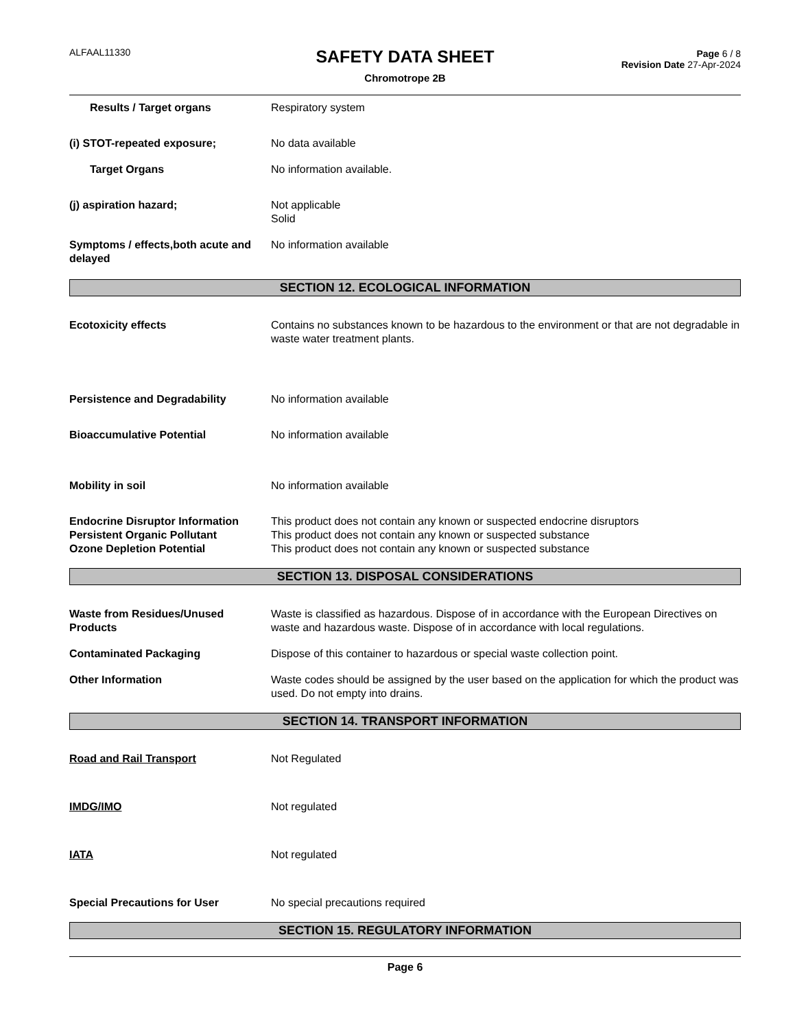ALFAAL11330
Page 6 / 8
Revision Date 27-Apr-2024
SAFETY DATA SHEET
Chromotrope 2B
Results / Target organs Respiratory system
(i) STOT-repeated exposure; No data available
Target Organs No information available.
(j) aspiration hazard; Not applicable
Solid
Symptoms / effects,both acute and delayed
No information available
SECTION 12. ECOLOGICAL INFORMATION
Ecotoxicity effects Contains no substances known to be hazardous to the environment or that are not degradable in waste water treatment plants.
Persistence and Degradability No information available
Bioaccumulative Potential No information available
Mobility in soil No information available
Endocrine Disruptor Information
This product does not contain any known or suspected endocrine disruptors
Persistent Organic Pollutant This product does not contain any known or suspected substance
Ozone Depletion Potential This product does not contain any known or suspected substance
SECTION 13. DISPOSAL CONSIDERATIONS
Waste from Residues/Unused Products
Waste is classified as hazardous. Dispose of in accordance with the European Directives on waste and hazardous waste. Dispose of in accordance with local regulations.
Contaminated Packaging Dispose of this container to hazardous or special waste collection point.
Other Information Waste codes should be assigned by the user based on the application for which the product was used. Do not empty into drains.
SECTION 14. TRANSPORT INFORMATION
Road and Rail Transport Not Regulated
IMDG/IMO Not regulated
IATA Not regulated
Special Precautions for User No special precautions required
SECTION 15. REGULATORY INFORMATION
Page 6